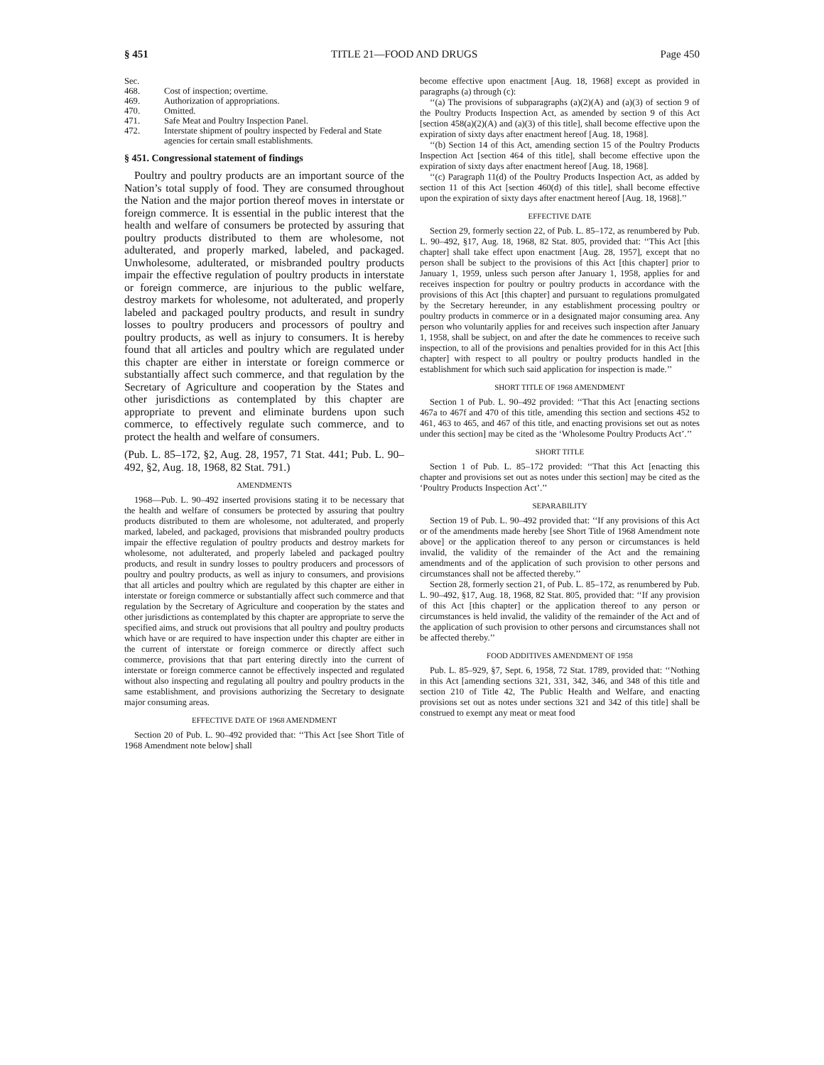§ 451 TITLE 21—FOOD AND DRUGS Page 450
| Sec. | |
| 468. | Cost of inspection; overtime. |
| 469. | Authorization of appropriations. |
| 470. | Omitted. |
| 471. | Safe Meat and Poultry Inspection Panel. |
| 472. | Interstate shipment of poultry inspected by Federal and State agencies for certain small establishments. |
§ 451. Congressional statement of findings
Poultry and poultry products are an important source of the Nation’s total supply of food. They are consumed throughout the Nation and the major portion thereof moves in interstate or foreign commerce. It is essential in the public interest that the health and welfare of consumers be protected by assuring that poultry products distributed to them are wholesome, not adulterated, and properly marked, labeled, and packaged. Unwholesome, adulterated, or misbranded poultry products impair the effective regulation of poultry products in interstate or foreign commerce, are injurious to the public welfare, destroy markets for wholesome, not adulterated, and properly labeled and packaged poultry products, and result in sundry losses to poultry producers and processors of poultry and poultry products, as well as injury to consumers. It is hereby found that all articles and poultry which are regulated under this chapter are either in interstate or foreign commerce or substantially affect such commerce, and that regulation by the Secretary of Agriculture and cooperation by the States and other jurisdictions as contemplated by this chapter are appropriate to prevent and eliminate burdens upon such commerce, to effectively regulate such commerce, and to protect the health and welfare of consumers.
(Pub. L. 85–172, §2, Aug. 28, 1957, 71 Stat. 441; Pub. L. 90–492, §2, Aug. 18, 1968, 82 Stat. 791.)
AMENDMENTS
1968—Pub. L. 90–492 inserted provisions stating it to be necessary that the health and welfare of consumers be protected by assuring that poultry products distributed to them are wholesome, not adulterated, and properly marked, labeled, and packaged, provisions that misbranded poultry products impair the effective regulation of poultry products and destroy markets for wholesome, not adulterated, and properly labeled and packaged poultry products, and result in sundry losses to poultry producers and processors of poultry and poultry products, as well as injury to consumers, and provisions that all articles and poultry which are regulated by this chapter are either in interstate or foreign commerce or substantially affect such commerce and that regulation by the Secretary of Agriculture and cooperation by the states and other jurisdictions as contemplated by this chapter are appropriate to serve the specified aims, and struck out provisions that all poultry and poultry products which have or are required to have inspection under this chapter are either in the current of interstate or foreign commerce or directly affect such commerce, provisions that that part entering directly into the current of interstate or foreign commerce cannot be effectively inspected and regulated without also inspecting and regulating all poultry and poultry products in the same establishment, and provisions authorizing the Secretary to designate major consuming areas.
EFFECTIVE DATE OF 1968 AMENDMENT
Section 20 of Pub. L. 90–492 provided that: ‘‘This Act [see Short Title of 1968 Amendment note below] shall
become effective upon enactment [Aug. 18, 1968] except as provided in paragraphs (a) through (c):
‘‘(a) The provisions of subparagraphs (a)(2)(A) and (a)(3) of section 9 of the Poultry Products Inspection Act, as amended by section 9 of this Act [section 458(a)(2)(A) and (a)(3) of this title], shall become effective upon the expiration of sixty days after enactment hereof [Aug. 18, 1968].
‘‘(b) Section 14 of this Act, amending section 15 of the Poultry Products Inspection Act [section 464 of this title], shall become effective upon the expiration of sixty days after enactment hereof [Aug. 18, 1968].
‘‘(c) Paragraph 11(d) of the Poultry Products Inspection Act, as added by section 11 of this Act [section 460(d) of this title], shall become effective upon the expiration of sixty days after enactment hereof [Aug. 18, 1968].’’
EFFECTIVE DATE
Section 29, formerly section 22, of Pub. L. 85–172, as renumbered by Pub. L. 90–492, §17, Aug. 18, 1968, 82 Stat. 805, provided that: ‘‘This Act [this chapter] shall take effect upon enactment [Aug. 28, 1957], except that no person shall be subject to the provisions of this Act [this chapter] prior to January 1, 1959, unless such person after January 1, 1958, applies for and receives inspection for poultry or poultry products in accordance with the provisions of this Act [this chapter] and pursuant to regulations promulgated by the Secretary hereunder, in any establishment processing poultry or poultry products in commerce or in a designated major consuming area. Any person who voluntarily applies for and receives such inspection after January 1, 1958, shall be subject, on and after the date he commences to receive such inspection, to all of the provisions and penalties provided for in this Act [this chapter] with respect to all poultry or poultry products handled in the establishment for which such said application for inspection is made.’’
SHORT TITLE OF 1968 AMENDMENT
Section 1 of Pub. L. 90–492 provided: ‘‘That this Act [enacting sections 467a to 467f and 470 of this title, amending this section and sections 452 to 461, 463 to 465, and 467 of this title, and enacting provisions set out as notes under this section] may be cited as the ‘Wholesome Poultry Products Act’.’’
SHORT TITLE
Section 1 of Pub. L. 85–172 provided: ‘‘That this Act [enacting this chapter and provisions set out as notes under this section] may be cited as the ‘Poultry Products Inspection Act’.’’
SEPARABILITY
Section 19 of Pub. L. 90–492 provided that: ‘‘If any provisions of this Act or of the amendments made hereby [see Short Title of 1968 Amendment note above] or the application thereof to any person or circumstances is held invalid, the validity of the remainder of the Act and the remaining amendments and of the application of such provision to other persons and circumstances shall not be affected thereby.’’
Section 28, formerly section 21, of Pub. L. 85–172, as renumbered by Pub. L. 90–492, §17, Aug. 18, 1968, 82 Stat. 805, provided that: ‘‘If any provision of this Act [this chapter] or the application thereof to any person or circumstances is held invalid, the validity of the remainder of the Act and of the application of such provision to other persons and circumstances shall not be affected thereby.’’
FOOD ADDITIVES AMENDMENT OF 1958
Pub. L. 85–929, §7, Sept. 6, 1958, 72 Stat. 1789, provided that: ‘‘Nothing in this Act [amending sections 321, 331, 342, 346, and 348 of this title and section 210 of Title 42, The Public Health and Welfare, and enacting provisions set out as notes under sections 321 and 342 of this title] shall be construed to exempt any meat or meat food